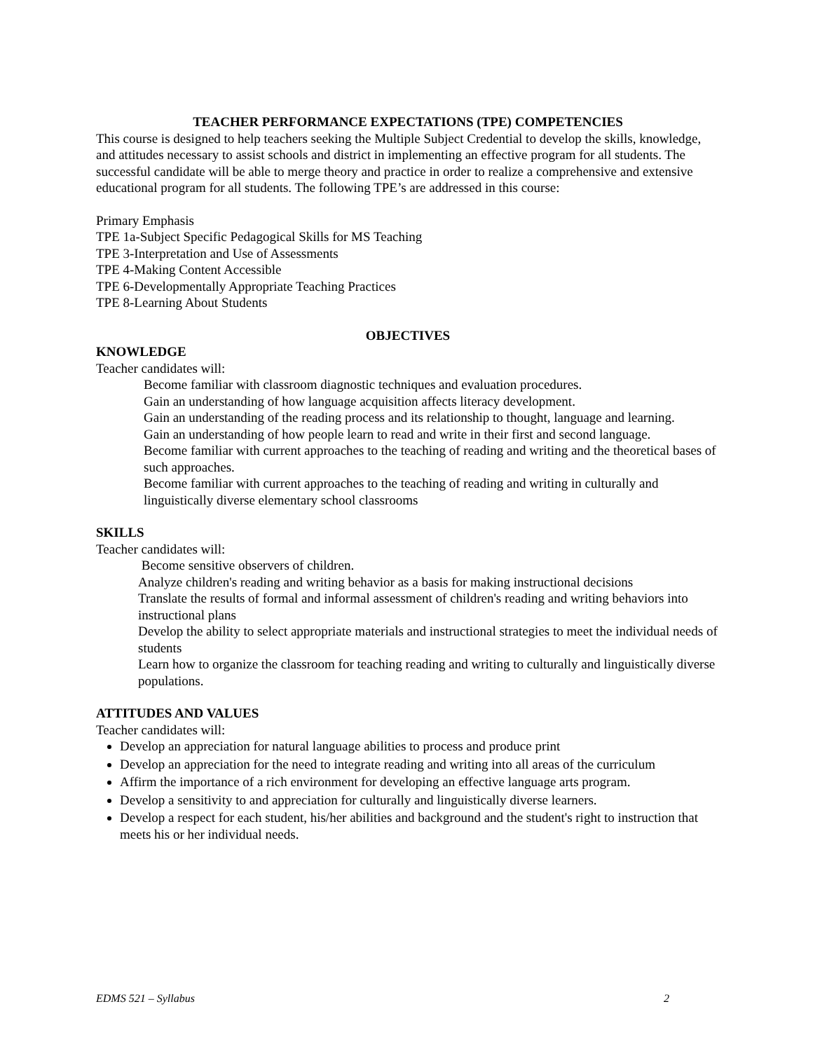TEACHER PERFORMANCE EXPECTATIONS (TPE) COMPETENCIES
This course is designed to help teachers seeking the Multiple Subject Credential to develop the skills, knowledge, and attitudes necessary to assist schools and district in implementing an effective program for all students. The successful candidate will be able to merge theory and practice in order to realize a comprehensive and extensive educational program for all students. The following TPE’s are addressed in this course:
Primary Emphasis
TPE 1a-Subject Specific Pedagogical Skills for MS Teaching
TPE 3-Interpretation and Use of Assessments
TPE 4-Making Content Accessible
TPE 6-Developmentally Appropriate Teaching Practices
TPE 8-Learning About Students
OBJECTIVES
KNOWLEDGE
Teacher candidates will:
Become familiar with classroom diagnostic techniques and evaluation procedures.
Gain an understanding of how language acquisition affects literacy development.
Gain an understanding of the reading process and its relationship to thought, language and learning.
Gain an understanding of how people learn to read and write in their first and second language.
Become familiar with current approaches to the teaching of reading and writing and the theoretical bases of such approaches.
Become familiar with current approaches to the teaching of reading and writing in culturally and linguistically diverse elementary school classrooms
SKILLS
Teacher candidates will:
Become sensitive observers of children.
Analyze children's reading and writing behavior as a basis for making instructional decisions
Translate the results of formal and informal assessment of children's reading and writing behaviors into instructional plans
Develop the ability to select appropriate materials and instructional strategies to meet the individual needs of students
Learn how to organize the classroom for teaching reading and writing to culturally and linguistically diverse populations.
ATTITUDES AND VALUES
Teacher candidates will:
Develop an appreciation for natural language abilities to process and produce print
Develop an appreciation for the need to integrate reading and writing into all areas of the curriculum
Affirm the importance of a rich environment for developing an effective language arts program.
Develop a sensitivity to and appreciation for culturally and linguistically diverse learners.
Develop a respect for each student, his/her abilities and background and the student's right to instruction that meets his or her individual needs.
EDMS 521 – Syllabus 2